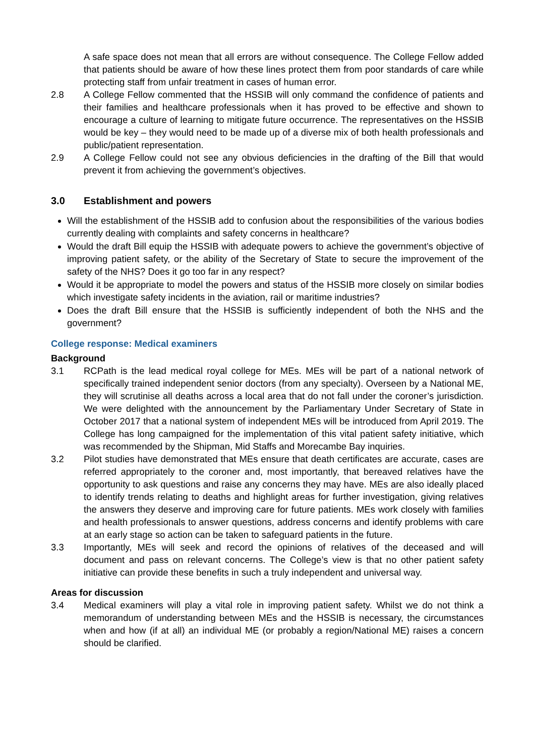A safe space does not mean that all errors are without consequence. The College Fellow added that patients should be aware of how these lines protect them from poor standards of care while protecting staff from unfair treatment in cases of human error.
2.8 A College Fellow commented that the HSSIB will only command the confidence of patients and their families and healthcare professionals when it has proved to be effective and shown to encourage a culture of learning to mitigate future occurrence. The representatives on the HSSIB would be key – they would need to be made up of a diverse mix of both health professionals and public/patient representation.
2.9 A College Fellow could not see any obvious deficiencies in the drafting of the Bill that would prevent it from achieving the government’s objectives.
3.0 Establishment and powers
Will the establishment of the HSSIB add to confusion about the responsibilities of the various bodies currently dealing with complaints and safety concerns in healthcare?
Would the draft Bill equip the HSSIB with adequate powers to achieve the government’s objective of improving patient safety, or the ability of the Secretary of State to secure the improvement of the safety of the NHS? Does it go too far in any respect?
Would it be appropriate to model the powers and status of the HSSIB more closely on similar bodies which investigate safety incidents in the aviation, rail or maritime industries?
Does the draft Bill ensure that the HSSIB is sufficiently independent of both the NHS and the government?
College response: Medical examiners
Background
3.1 RCPath is the lead medical royal college for MEs. MEs will be part of a national network of specifically trained independent senior doctors (from any specialty). Overseen by a National ME, they will scrutinise all deaths across a local area that do not fall under the coroner’s jurisdiction. We were delighted with the announcement by the Parliamentary Under Secretary of State in October 2017 that a national system of independent MEs will be introduced from April 2019. The College has long campaigned for the implementation of this vital patient safety initiative, which was recommended by the Shipman, Mid Staffs and Morecambe Bay inquiries.
3.2 Pilot studies have demonstrated that MEs ensure that death certificates are accurate, cases are referred appropriately to the coroner and, most importantly, that bereaved relatives have the opportunity to ask questions and raise any concerns they may have. MEs are also ideally placed to identify trends relating to deaths and highlight areas for further investigation, giving relatives the answers they deserve and improving care for future patients. MEs work closely with families and health professionals to answer questions, address concerns and identify problems with care at an early stage so action can be taken to safeguard patients in the future.
3.3 Importantly, MEs will seek and record the opinions of relatives of the deceased and will document and pass on relevant concerns. The College’s view is that no other patient safety initiative can provide these benefits in such a truly independent and universal way.
Areas for discussion
3.4 Medical examiners will play a vital role in improving patient safety. Whilst we do not think a memorandum of understanding between MEs and the HSSIB is necessary, the circumstances when and how (if at all) an individual ME (or probably a region/National ME) raises a concern should be clarified.